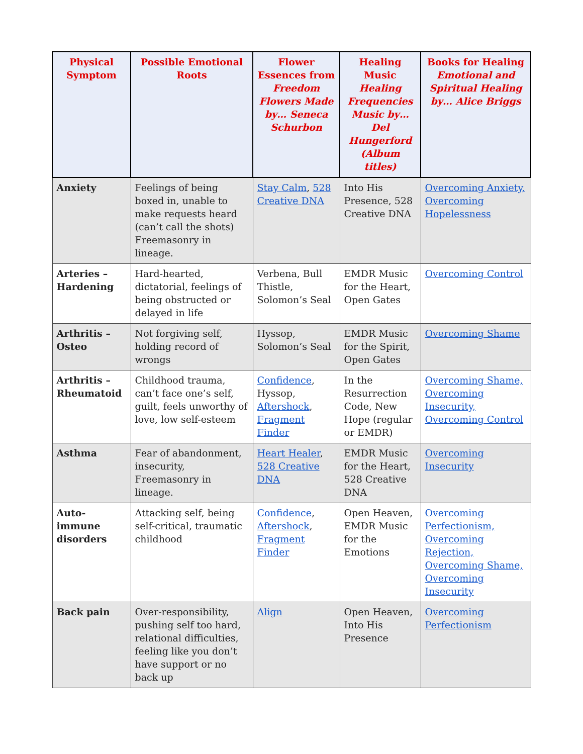| Physical Symptom | Possible Emotional Roots | Flower Essences from Freedom Flowers Made by… Seneca Schurbon | Healing Music Healing Frequencies Music by… Del Hungerford (Album titles) | Books for Healing Emotional and Spiritual Healing by… Alice Briggs |
| --- | --- | --- | --- | --- |
| Anxiety | Feelings of being boxed in, unable to make requests heard (can’t call the shots) Freemasonry in lineage. | Stay Calm , 528 Creative DNA | Into His Presence, 528 Creative DNA | Overcoming Anxiety, Overcoming Hopelessness |
| Arteries – Hardening | Hard-hearted, dictatorial, feelings of being obstructed or delayed in life | Verbena, Bull Thistle, Solomon’s Seal | EMDR Music for the Heart, Open Gates | Overcoming Control |
| Arthritis – Osteo | Not forgiving self, holding record of wrongs | Hyssop, Solomon’s Seal | EMDR Music for the Spirit, Open Gates | Overcoming Shame |
| Arthritis – Rheumatoid | Childhood trauma, can’t face one’s self, guilt, feels unworthy of love, low self-esteem | Confidence , Hyssop, Aftershock , Fragment Finder | In the Resurrection Code, New Hope (regular or EMDR) | Overcoming Shame, Overcoming Insecurity, Overcoming Control |
| Asthma | Fear of abandonment, insecurity, Freemasonry in lineage. | Heart Healer , 528 Creative DNA | EMDR Music for the Heart, 528 Creative DNA | Overcoming Insecurity |
| Auto-immune disorders | Attacking self, being self-critical, traumatic childhood | Confidence , Aftershock , Fragment Finder | Open Heaven, EMDR Music for the Emotions | Overcoming Perfectionism, Overcoming Rejection, Overcoming Shame, Overcoming Insecurity |
| Back pain | Over-responsibility, pushing self too hard, relational difficulties, feeling like you don’t have support or no back up | Align | Open Heaven, Into His Presence | Overcoming Perfectionism |